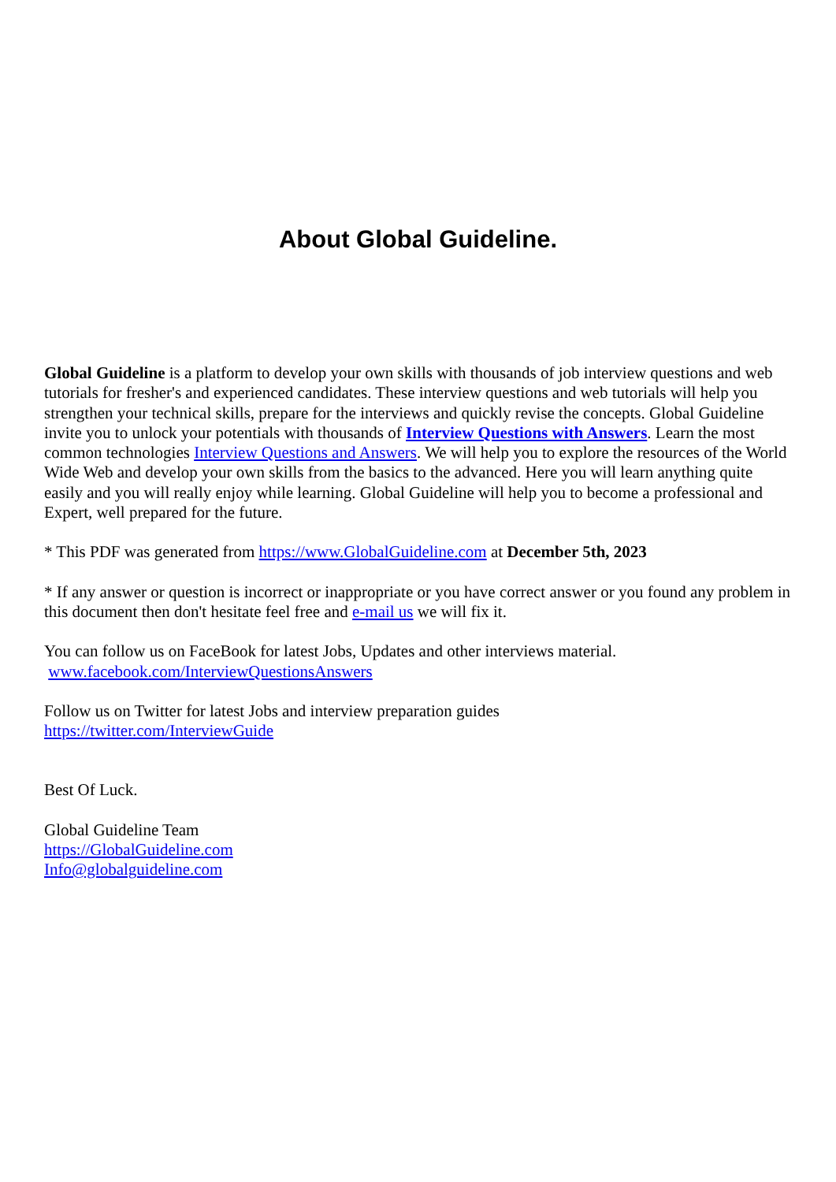About Global Guideline.
Global Guideline is a platform to develop your own skills with thousands of job interview questions and web tutorials for fresher's and experienced candidates. These interview questions and web tutorials will help you strengthen your technical skills, prepare for the interviews and quickly revise the concepts. Global Guideline invite you to unlock your potentials with thousands of Interview Questions with Answers. Learn the most common technologies Interview Questions and Answers. We will help you to explore the resources of the World Wide Web and develop your own skills from the basics to the advanced. Here you will learn anything quite easily and you will really enjoy while learning. Global Guideline will help you to become a professional and Expert, well prepared for the future.
* This PDF was generated from https://www.GlobalGuideline.com at December 5th, 2023
* If any answer or question is incorrect or inappropriate or you have correct answer or you found any problem in this document then don't hesitate feel free and e-mail us we will fix it.
You can follow us on FaceBook for latest Jobs, Updates and other interviews material.
www.facebook.com/InterviewQuestionsAnswers
Follow us on Twitter for latest Jobs and interview preparation guides
https://twitter.com/InterviewGuide
Best Of Luck.
Global Guideline Team
https://GlobalGuideline.com
Info@globalguideline.com